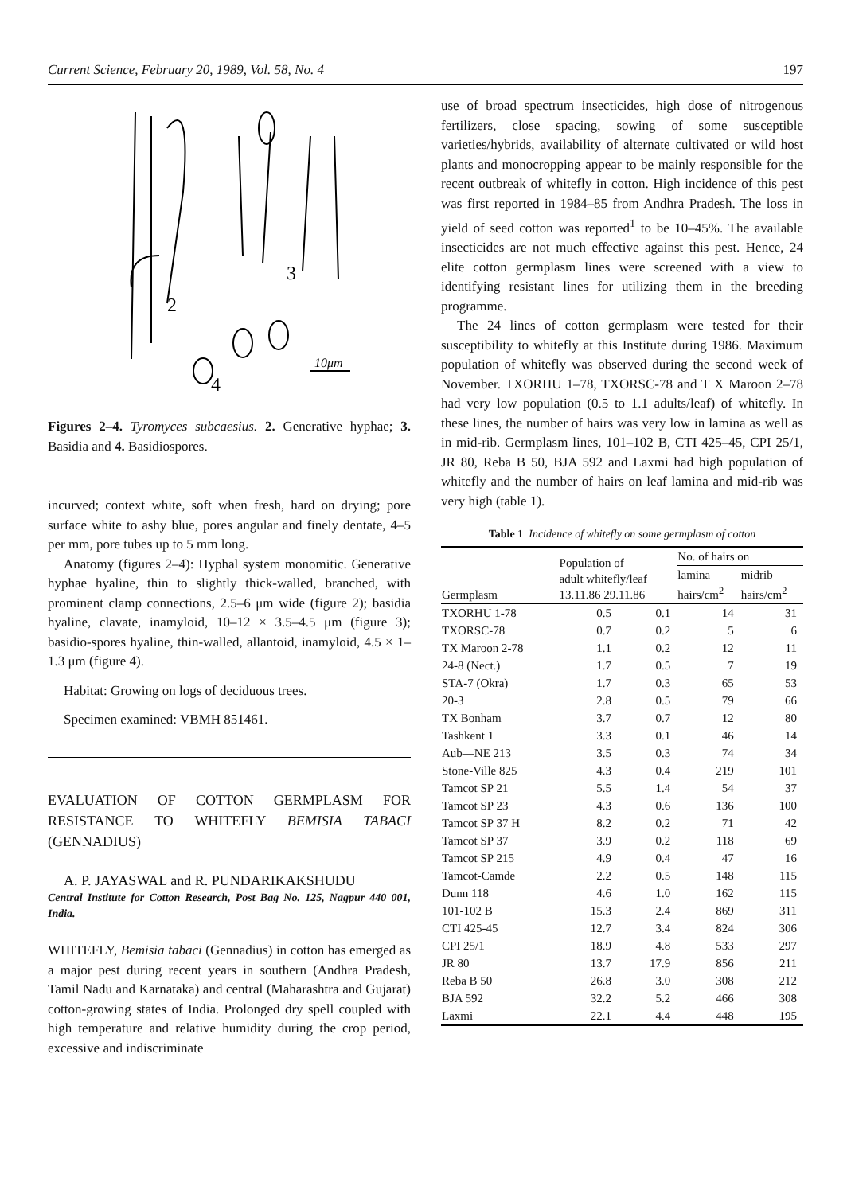Current Science, February 20, 1989, Vol. 58, No. 4 197
4
3
2
10μm
Figures 2–4. Tyromyces subcaesius. 2. Generative hyphae; 3. Basidia and 4. Basidiospores.
incurved; context white, soft when fresh, hard on drying; pore surface white to ashy blue, pores angular and finely dentate, 4–5 per mm, pore tubes up to 5 mm long.
Anatomy (figures 2–4): Hyphal system monomitic. Generative hyphae hyaline, thin to slightly thick-walled, branched, with prominent clamp connections, 2.5–6 μm wide (figure 2); basidia hyaline, clavate, inamyloid, 10–12 × 3.5–4.5 μm (figure 3); basidio-spores hyaline, thin-walled, allantoid, inamyloid, 4.5 × 1–1.3 μm (figure 4).
Habitat: Growing on logs of deciduous trees.
Specimen examined: VBMH 851461.
EVALUATION OF COTTON GERMPLASM FOR RESISTANCE TO WHITEFLY BEMISIA TABACI (GENNADIUS)
A. P. JAYASWAL and R. PUNDARIKAKSHUDU
Central Institute for Cotton Research, Post Bag No. 125, Nagpur 440 001, India.
WHITEFLY, Bemisia tabaci (Gennadius) in cotton has emerged as a major pest during recent years in southern (Andhra Pradesh, Tamil Nadu and Karnataka) and central (Maharashtra and Gujarat) cotton-growing states of India. Prolonged dry spell coupled with high temperature and relative humidity during the crop period, excessive and indiscriminate
use of broad spectrum insecticides, high dose of nitrogenous fertilizers, close spacing, sowing of some susceptible varieties/hybrids, availability of alternate cultivated or wild host plants and monocropping appear to be mainly responsible for the recent outbreak of whitefly in cotton. High incidence of this pest was first reported in 1984–85 from Andhra Pradesh. The loss in yield of seed cotton was reported<sup>1</sup> to be 10–45%. The available insecticides are not much effective against this pest. Hence, 24 elite cotton germplasm lines were screened with a view to identifying resistant lines for utilizing them in the breeding programme.
The 24 lines of cotton germplasm were tested for their susceptibility to whitefly at this Institute during 1986. Maximum population of whitefly was observed during the second week of November. TXORHU 1–78, TXORSC-78 and T X Maroon 2–78 had very low population (0.5 to 1.1 adults/leaf) of whitefly. In these lines, the number of hairs was very low in lamina as well as in mid-rib. Germplasm lines, 101–102 B, CTI 425–45, CPI 25/1, JR 80, Reba B 50, BJA 592 and Laxmi had high population of whitefly and the number of hairs on leaf lamina and mid-rib was very high (table 1).
Table 1 Incidence of whitefly on some germplasm of cotton
| Germplasm | Population of adult whitefly/leaf 13.11.86 29.11.86 | | No. of hairs on | |
| --- | --- | --- | --- | --- |
| | | | lamina hairs/cm<sup>2</sup> | midrib hairs/cm<sup>2</sup> |
| TXORHU 1-78 | 0.5 | 0.1 | 14 | 31 |
| TXORSC-78 | 0.7 | 0.2 | 5 | 6 |
| TX Maroon 2-78 | 1.1 | 0.2 | 12 | 11 |
| 24-8 (Nect.) | 1.7 | 0.5 | 7 | 19 |
| STA-7 (Okra) | 1.7 | 0.3 | 65 | 53 |
| 20-3 | 2.8 | 0.5 | 79 | 66 |
| TX Bonham | 3.7 | 0.7 | 12 | 80 |
| Tashkent 1 | 3.3 | 0.1 | 46 | 14 |
| Aub—NE 213 | 3.5 | 0.3 | 74 | 34 |
| Stone-Ville 825 | 4.3 | 0.4 | 219 | 101 |
| Tamcot SP 21 | 5.5 | 1.4 | 54 | 37 |
| Tamcot SP 23 | 4.3 | 0.6 | 136 | 100 |
| Tamcot SP 37 H | 8.2 | 0.2 | 71 | 42 |
| Tamcot SP 37 | 3.9 | 0.2 | 118 | 69 |
| Tamcot SP 215 | 4.9 | 0.4 | 47 | 16 |
| Tamcot-Camde | 2.2 | 0.5 | 148 | 115 |
| Dunn 118 | 4.6 | 1.0 | 162 | 115 |
| 101-102 B | 15.3 | 2.4 | 869 | 311 |
| CTI 425-45 | 12.7 | 3.4 | 824 | 306 |
| CPI 25/1 | 18.9 | 4.8 | 533 | 297 |
| JR 80 | 13.7 | 17.9 | 856 | 211 |
| Reba B 50 | 26.8 | 3.0 | 308 | 212 |
| BJA 592 | 32.2 | 5.2 | 466 | 308 |
| Laxmi | 22.1 | 4.4 | 448 | 195 |